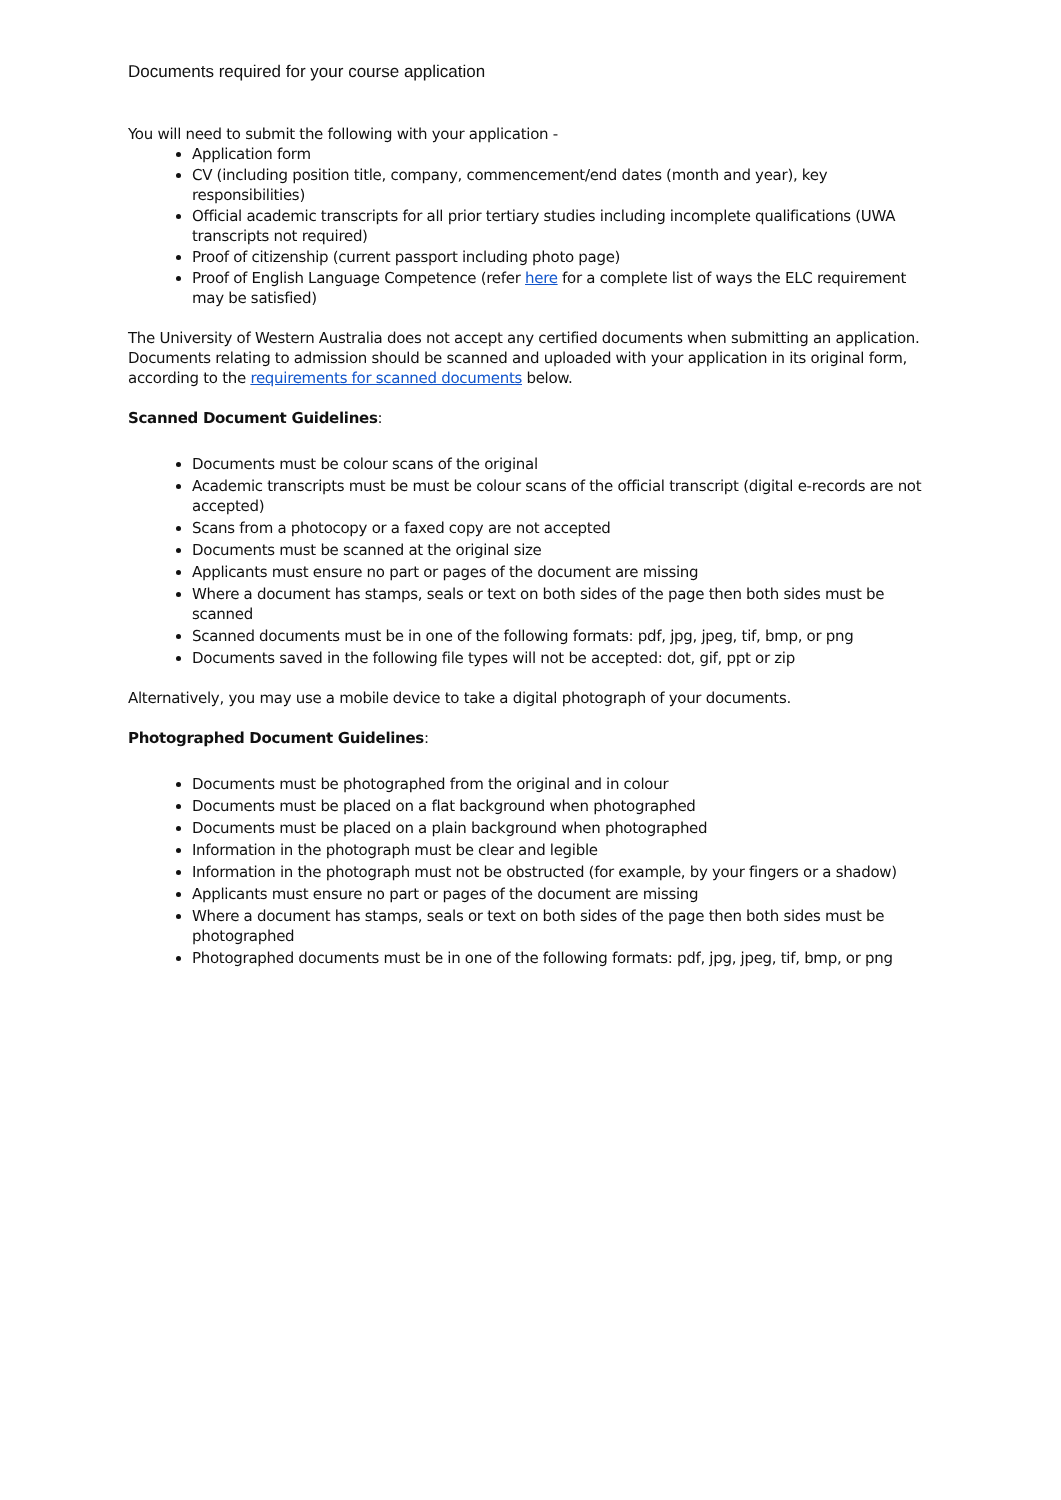Documents required for your course application
You will need to submit the following with your application -
Application form
CV (including position title, company, commencement/end dates (month and year), key responsibilities)
Official academic transcripts for all prior tertiary studies including incomplete qualifications (UWA transcripts not required)
Proof of citizenship (current passport including photo page)
Proof of English Language Competence (refer here for a complete list of ways the ELC requirement may be satisfied)
The University of Western Australia does not accept any certified documents when submitting an application. Documents relating to admission should be scanned and uploaded with your application in its original form, according to the requirements for scanned documents below.
Scanned Document Guidelines:
Documents must be colour scans of the original
Academic transcripts must be must be colour scans of the official transcript (digital e-records are not accepted)
Scans from a photocopy or a faxed copy are not accepted
Documents must be scanned at the original size
Applicants must ensure no part or pages of the document are missing
Where a document has stamps, seals or text on both sides of the page then both sides must be scanned
Scanned documents must be in one of the following formats: pdf, jpg, jpeg, tif, bmp, or png
Documents saved in the following file types will not be accepted: dot, gif, ppt or zip
Alternatively, you may use a mobile device to take a digital photograph of your documents.
Photographed Document Guidelines:
Documents must be photographed from the original and in colour
Documents must be placed on a flat background when photographed
Documents must be placed on a plain background when photographed
Information in the photograph must be clear and legible
Information in the photograph must not be obstructed (for example, by your fingers or a shadow)
Applicants must ensure no part or pages of the document are missing
Where a document has stamps, seals or text on both sides of the page then both sides must be photographed
Photographed documents must be in one of the following formats: pdf, jpg, jpeg, tif, bmp, or png